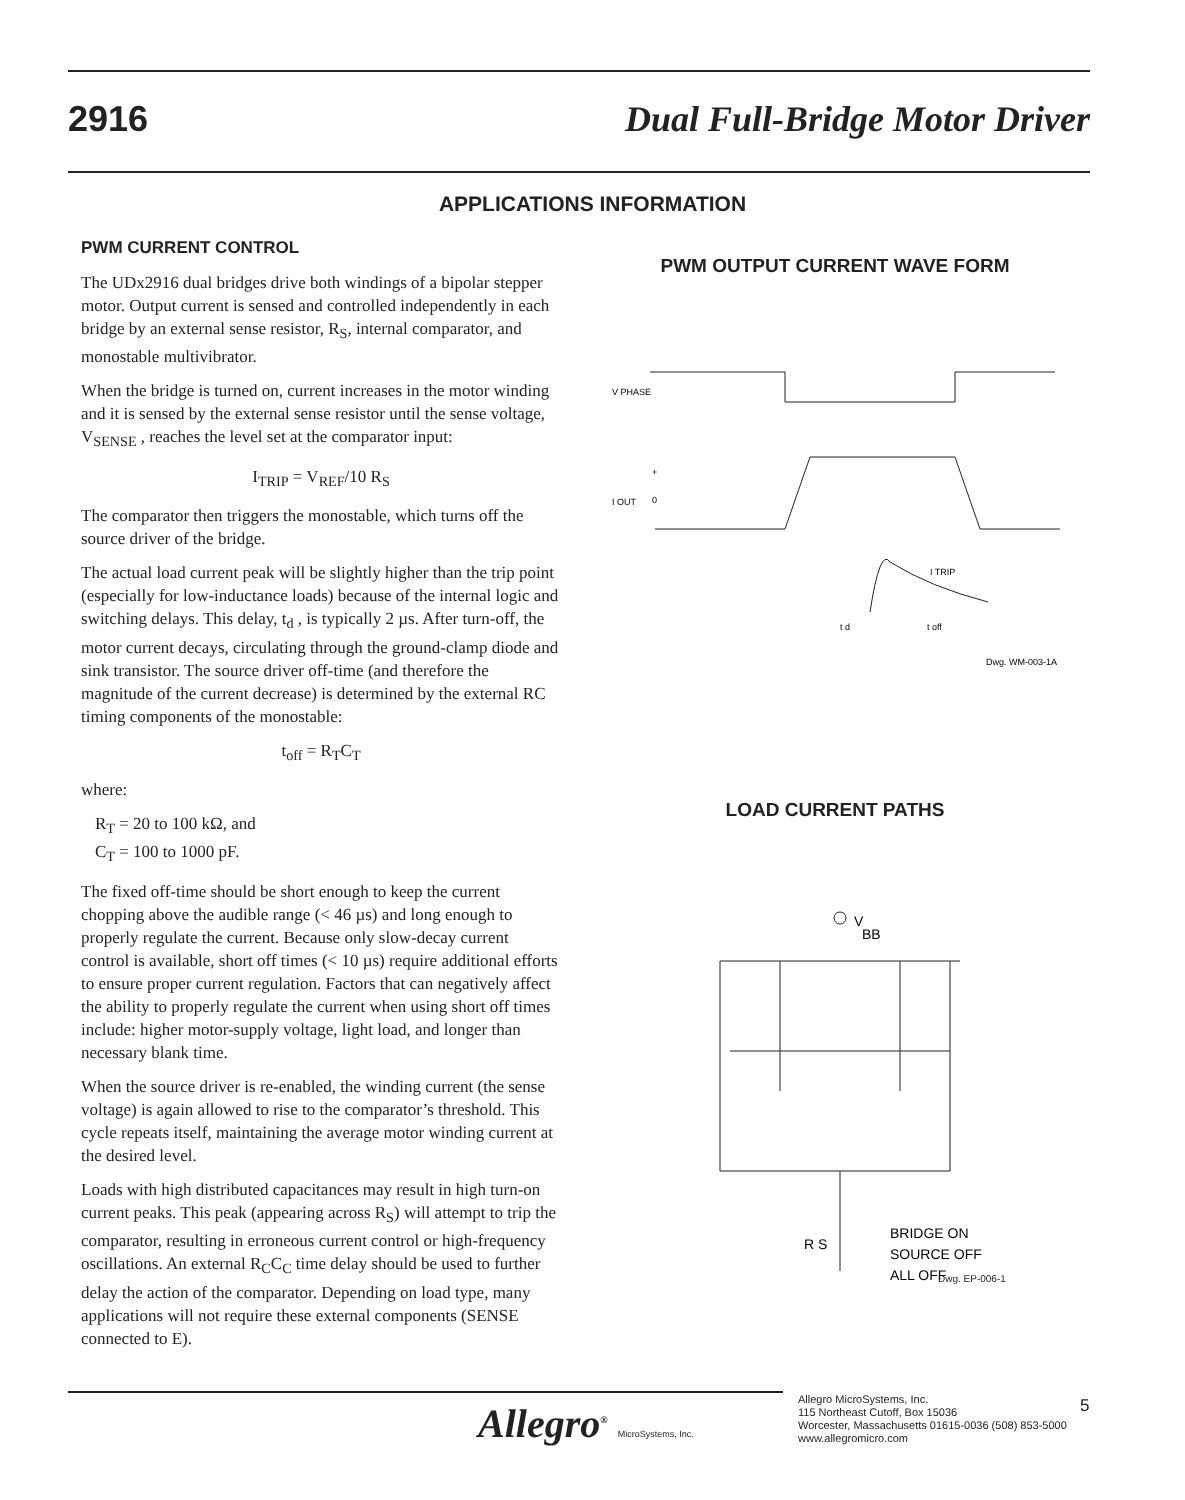2916 Dual Full-Bridge Motor Driver
APPLICATIONS INFORMATION
PWM CURRENT CONTROL
The UDx2916 dual bridges drive both windings of a bipolar stepper motor. Output current is sensed and controlled independently in each bridge by an external sense resistor, R<sub>S</sub>, internal comparator, and monostable multivibrator.
When the bridge is turned on, current increases in the motor winding and it is sensed by the external sense resistor until the sense voltage, V<sub>SENSE</sub> , reaches the level set at the comparator input:
I<sub>TRIP</sub> = V<sub>REF</sub>/10 R<sub>S</sub>
The comparator then triggers the monostable, which turns off the source driver of the bridge.
The actual load current peak will be slightly higher than the trip point (especially for low-inductance loads) because of the internal logic and switching delays. This delay, t<sub>d</sub> , is typically 2 µs. After turn-off, the motor current decays, circulating through the ground-clamp diode and sink transistor. The source driver off-time (and therefore the magnitude of the current decrease) is determined by the external RC timing components of the monostable:
t<sub>off</sub> = R<sub>T</sub>C<sub>T</sub>
where:
R<sub>T</sub> = 20 to 100 kΩ, and
C<sub>T</sub> = 100 to 1000 pF.
The fixed off-time should be short enough to keep the current chopping above the audible range (< 46 µs) and long enough to properly regulate the current. Because only slow-decay current control is available, short off times (< 10 µs) require additional efforts to ensure proper current regulation. Factors that can negatively affect the ability to properly regulate the current when using short off times include: higher motor-supply voltage, light load, and longer than necessary blank time.
When the source driver is re-enabled, the winding current (the sense voltage) is again allowed to rise to the comparator’s threshold. This cycle repeats itself, maintaining the average motor winding current at the desired level.
Loads with high distributed capacitances may result in high turn-on current peaks. This peak (appearing across R<sub>S</sub>) will attempt to trip the comparator, resulting in erroneous current control or high-frequency oscillations. An external R<sub>C</sub>C<sub>C</sub> time delay should be used to further delay the action of the comparator. Depending on load type, many applications will not require these external components (SENSE connected to E).
PWM OUTPUT CURRENT WAVE FORM
V PHASE
+
I OUT
0
I TRIP
t d
t off
Dwg. WM-003-1A
LOAD CURRENT PATHS
V
BB
R S
BRIDGE ON
SOURCE OFF
ALL OFF
Dwg. EP-006-1
Allegro<sup>®</sup> MicroSystems, Inc.
Allegro MicroSystems, Inc.
115 Northeast Cutoff, Box 15036
Worcester, Massachusetts 01615-0036 (508) 853-5000
www.allegromicro.com
5